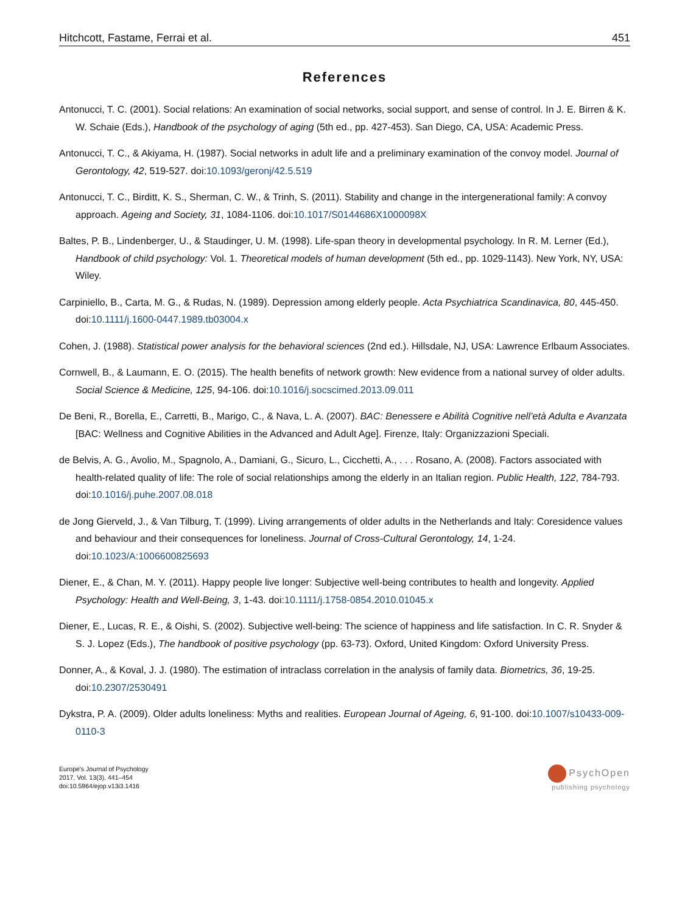Hitchcott, Fastame, Ferrai et al. 451
References
Antonucci, T. C. (2001). Social relations: An examination of social networks, social support, and sense of control. In J. E. Birren & K. W. Schaie (Eds.), Handbook of the psychology of aging (5th ed., pp. 427-453). San Diego, CA, USA: Academic Press.
Antonucci, T. C., & Akiyama, H. (1987). Social networks in adult life and a preliminary examination of the convoy model. Journal of Gerontology, 42, 519-527. doi:10.1093/geronj/42.5.519
Antonucci, T. C., Birditt, K. S., Sherman, C. W., & Trinh, S. (2011). Stability and change in the intergenerational family: A convoy approach. Ageing and Society, 31, 1084-1106. doi:10.1017/S0144686X1000098X
Baltes, P. B., Lindenberger, U., & Staudinger, U. M. (1998). Life-span theory in developmental psychology. In R. M. Lerner (Ed.), Handbook of child psychology: Vol. 1. Theoretical models of human development (5th ed., pp. 1029-1143). New York, NY, USA: Wiley.
Carpiniello, B., Carta, M. G., & Rudas, N. (1989). Depression among elderly people. Acta Psychiatrica Scandinavica, 80, 445-450. doi:10.1111/j.1600-0447.1989.tb03004.x
Cohen, J. (1988). Statistical power analysis for the behavioral sciences (2nd ed.). Hillsdale, NJ, USA: Lawrence Erlbaum Associates.
Cornwell, B., & Laumann, E. O. (2015). The health benefits of network growth: New evidence from a national survey of older adults. Social Science & Medicine, 125, 94-106. doi:10.1016/j.socscimed.2013.09.011
De Beni, R., Borella, E., Carretti, B., Marigo, C., & Nava, L. A. (2007). BAC: Benessere e Abilità Cognitive nell’età Adulta e Avanzata [BAC: Wellness and Cognitive Abilities in the Advanced and Adult Age]. Firenze, Italy: Organizzazioni Speciali.
de Belvis, A. G., Avolio, M., Spagnolo, A., Damiani, G., Sicuro, L., Cicchetti, A., . . . Rosano, A. (2008). Factors associated with health-related quality of life: The role of social relationships among the elderly in an Italian region. Public Health, 122, 784-793. doi:10.1016/j.puhe.2007.08.018
de Jong Gierveld, J., & Van Tilburg, T. (1999). Living arrangements of older adults in the Netherlands and Italy: Coresidence values and behaviour and their consequences for loneliness. Journal of Cross-Cultural Gerontology, 14, 1-24. doi:10.1023/A:1006600825693
Diener, E., & Chan, M. Y. (2011). Happy people live longer: Subjective well-being contributes to health and longevity. Applied Psychology: Health and Well-Being, 3, 1-43. doi:10.1111/j.1758-0854.2010.01045.x
Diener, E., Lucas, R. E., & Oishi, S. (2002). Subjective well-being: The science of happiness and life satisfaction. In C. R. Snyder & S. J. Lopez (Eds.), The handbook of positive psychology (pp. 63-73). Oxford, United Kingdom: Oxford University Press.
Donner, A., & Koval, J. J. (1980). The estimation of intraclass correlation in the analysis of family data. Biometrics, 36, 19-25. doi:10.2307/2530491
Dykstra, P. A. (2009). Older adults loneliness: Myths and realities. European Journal of Ageing, 6, 91-100. doi:10.1007/s10433-009-0110-3
Europe's Journal of Psychology
2017, Vol. 13(3), 441–454
doi:10.5964/ejop.v13i3.1416
PsychOpen
publishing psychology